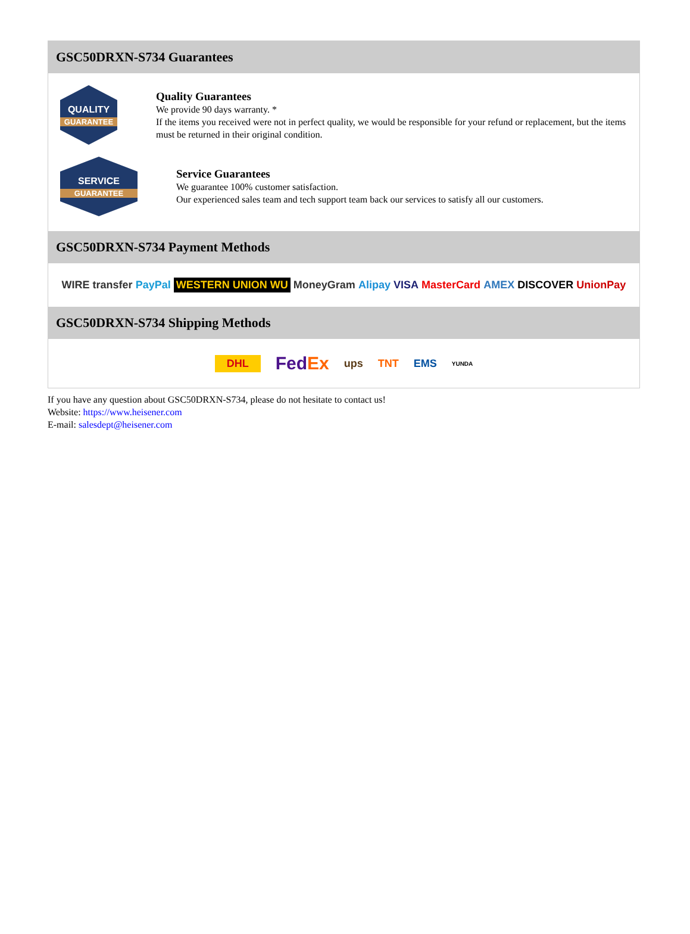GSC50DRXN-S734 Guarantees
QUALITY
GUARANTEE
Quality Guarantees
We provide 90 days warranty. *
If the items you received were not in perfect quality, we would be responsible for your refund or replacement, but the items must be returned in their original condition.
SERVICE
GUARANTEE
Service Guarantees
We guarantee 100% customer satisfaction.
Our experienced sales team and tech support team back our services to satisfy all our customers.
GSC50DRXN-S734 Payment Methods
WIRE transfer PayPal WESTERN UNION WU MoneyGram Alipay VISA MasterCard AMEX DISCOVER UnionPay
GSC50DRXN-S734 Shipping Methods
DHL FedEx ups TNT EMS YUNDA
If you have any question about GSC50DRXN-S734, please do not hesitate to contact us!
Website: https://www.heisener.com
E-mail: salesdept@heisener.com